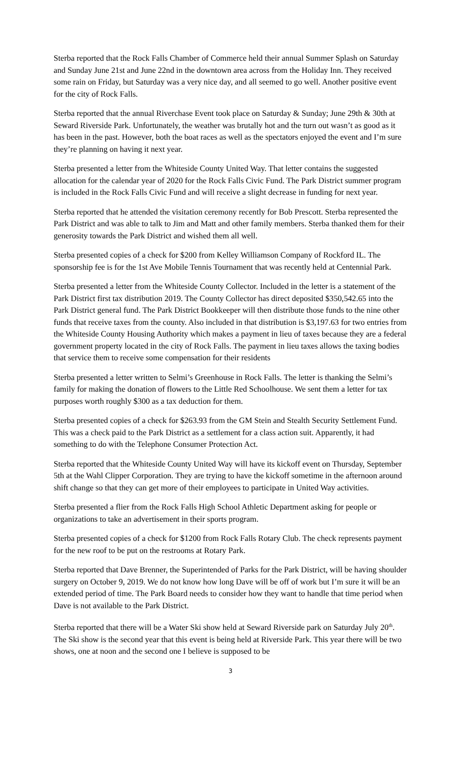Sterba reported that the Rock Falls Chamber of Commerce held their annual Summer Splash on Saturday and Sunday June 21st and June 22nd in the downtown area across from the Holiday Inn. They received some rain on Friday, but Saturday was a very nice day, and all seemed to go well. Another positive event for the city of Rock Falls.
Sterba reported that the annual Riverchase Event took place on Saturday & Sunday; June 29th & 30th at Seward Riverside Park. Unfortunately, the weather was brutally hot and the turn out wasn’t as good as it has been in the past. However, both the boat races as well as the spectators enjoyed the event and I’m sure they’re planning on having it next year.
Sterba presented a letter from the Whiteside County United Way. That letter contains the suggested allocation for the calendar year of 2020 for the Rock Falls Civic Fund. The Park District summer program is included in the Rock Falls Civic Fund and will receive a slight decrease in funding for next year.
Sterba reported that he attended the visitation ceremony recently for Bob Prescott. Sterba represented the Park District and was able to talk to Jim and Matt and other family members. Sterba thanked them for their generosity towards the Park District and wished them all well.
Sterba presented copies of a check for $200 from Kelley Williamson Company of Rockford IL. The sponsorship fee is for the 1st Ave Mobile Tennis Tournament that was recently held at Centennial Park.
Sterba presented a letter from the Whiteside County Collector. Included in the letter is a statement of the Park District first tax distribution 2019. The County Collector has direct deposited $350,542.65 into the Park District general fund. The Park District Bookkeeper will then distribute those funds to the nine other funds that receive taxes from the county. Also included in that distribution is $3,197.63 for two entries from the Whiteside County Housing Authority which makes a payment in lieu of taxes because they are a federal government property located in the city of Rock Falls. The payment in lieu taxes allows the taxing bodies that service them to receive some compensation for their residents
Sterba presented a letter written to Selmi’s Greenhouse in Rock Falls. The letter is thanking the Selmi’s family for making the donation of flowers to the Little Red Schoolhouse. We sent them a letter for tax purposes worth roughly $300 as a tax deduction for them.
Sterba presented copies of a check for $263.93 from the GM Stein and Stealth Security Settlement Fund. This was a check paid to the Park District as a settlement for a class action suit. Apparently, it had something to do with the Telephone Consumer Protection Act.
Sterba reported that the Whiteside County United Way will have its kickoff event on Thursday, September 5th at the Wahl Clipper Corporation. They are trying to have the kickoff sometime in the afternoon around shift change so that they can get more of their employees to participate in United Way activities.
Sterba presented a flier from the Rock Falls High School Athletic Department asking for people or organizations to take an advertisement in their sports program.
Sterba presented copies of a check for $1200 from Rock Falls Rotary Club. The check represents payment for the new roof to be put on the restrooms at Rotary Park.
Sterba reported that Dave Brenner, the Superintended of Parks for the Park District, will be having shoulder surgery on October 9, 2019. We do not know how long Dave will be off of work but I’m sure it will be an extended period of time. The Park Board needs to consider how they want to handle that time period when Dave is not available to the Park District.
Sterba reported that there will be a Water Ski show held at Seward Riverside park on Saturday July 20<sup>th</sup>. The Ski show is the second year that this event is being held at Riverside Park. This year there will be two shows, one at noon and the second one I believe is supposed to be
3